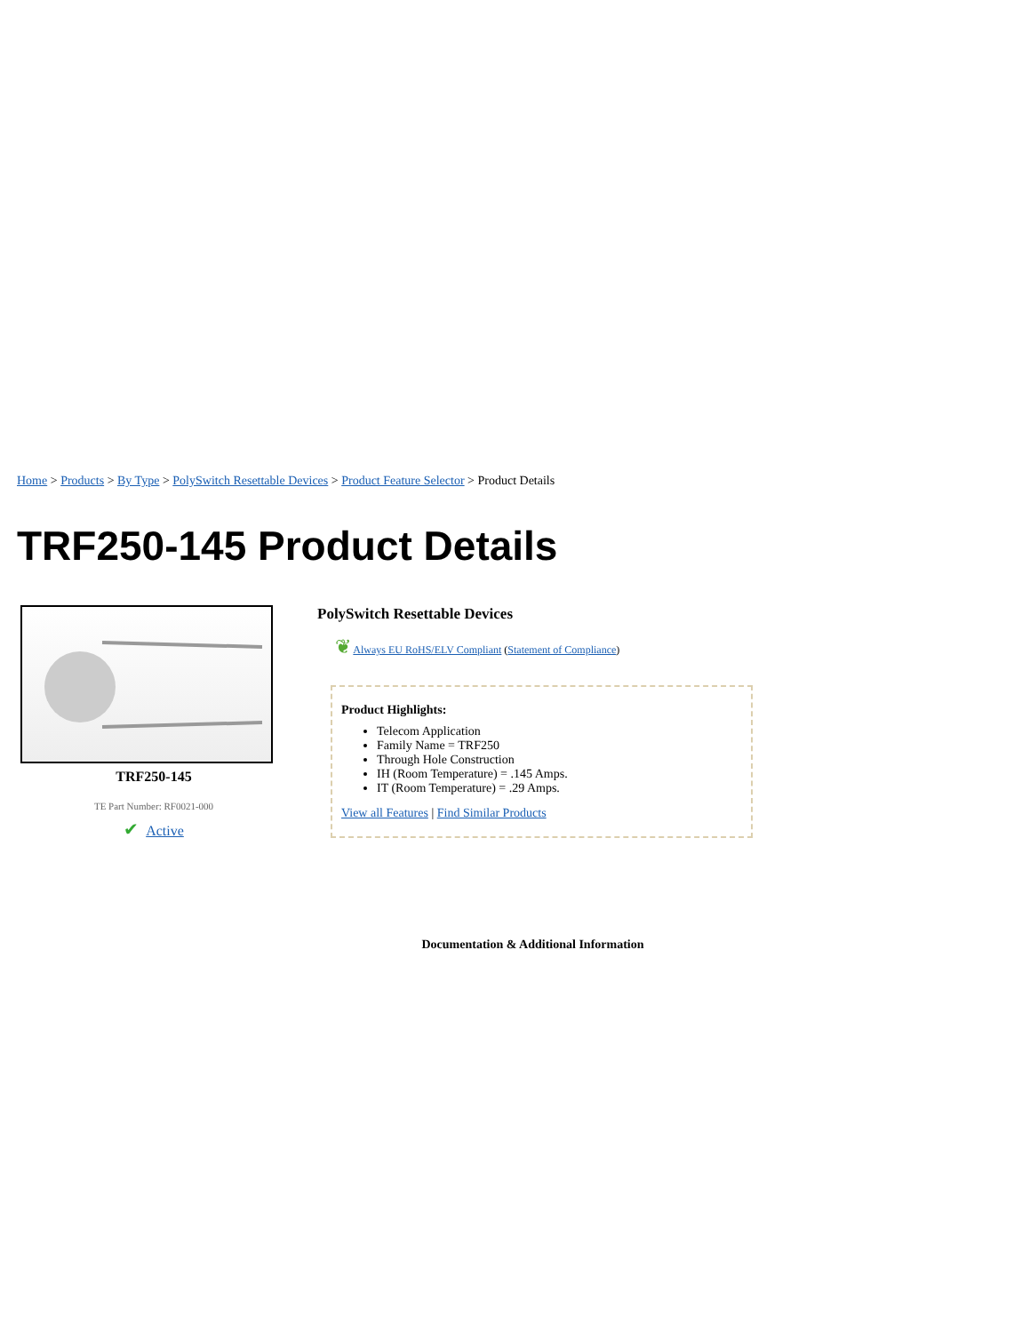Home > Products > By Type > PolySwitch Resettable Devices > Product Feature Selector > Product Details
TRF250-145 Product Details
TRF250-145
TE Part Number: RF0021-000
✔ Active
PolySwitch Resettable Devices
❦ Always EU RoHS/ELV Compliant (Statement of Compliance)
Product Highlights:
Telecom Application
Family Name = TRF250
Through Hole Construction
IH (Room Temperature) = .145 Amps.
IT (Room Temperature) = .29 Amps.
View all Features | Find Similar Products
Documentation & Additional Information